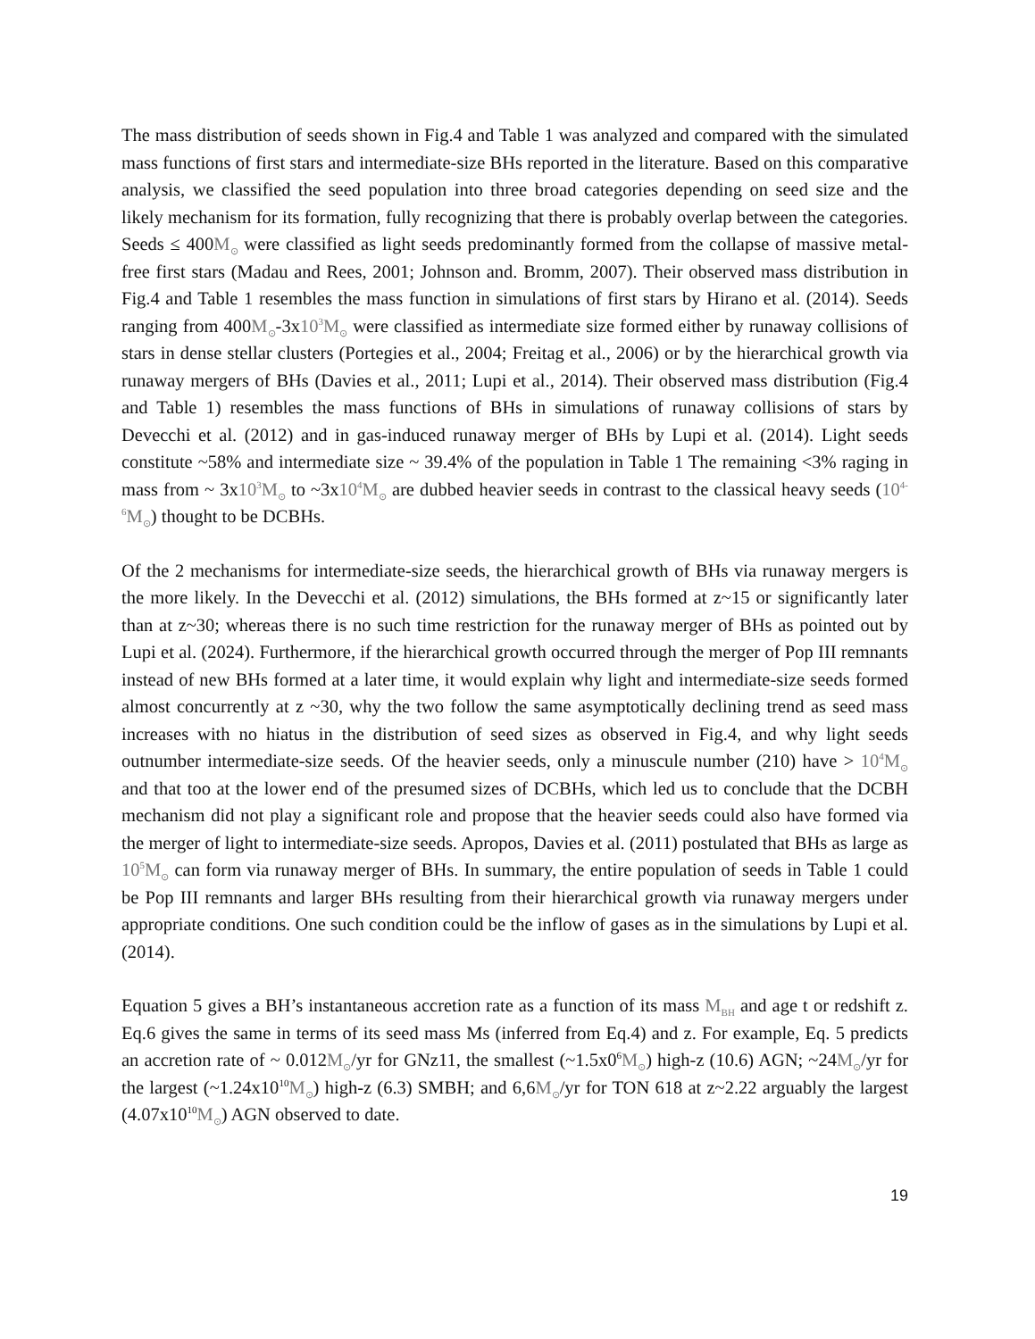The mass distribution of seeds shown in Fig.4 and Table 1 was analyzed and compared with the simulated mass functions of first stars and intermediate-size BHs reported in the literature. Based on this comparative analysis, we classified the seed population into three broad categories depending on seed size and the likely mechanism for its formation, fully recognizing that there is probably overlap between the categories. Seeds ≤ 400M<sub>⊙</sub> were classified as light seeds predominantly formed from the collapse of massive metal-free first stars (Madau and Rees, 2001; Johnson and. Bromm, 2007). Their observed mass distribution in Fig.4 and Table 1 resembles the mass function in simulations of first stars by Hirano et al. (2014). Seeds ranging from 400M<sub>⊙</sub>-3x10<sup>3</sup>M<sub>⊙</sub> were classified as intermediate size formed either by runaway collisions of stars in dense stellar clusters (Portegies et al., 2004; Freitag et al., 2006) or by the hierarchical growth via runaway mergers of BHs (Davies et al., 2011; Lupi et al., 2014). Their observed mass distribution (Fig.4 and Table 1) resembles the mass functions of BHs in simulations of runaway collisions of stars by Devecchi et al. (2012) and in gas-induced runaway merger of BHs by Lupi et al. (2014). Light seeds constitute ~58% and intermediate size ~ 39.4% of the population in Table 1 The remaining <3% raging in mass from ~ 3x10<sup>3</sup>M<sub>⊙</sub> to ~3x10<sup>4</sup>M<sub>⊙</sub> are dubbed heavier seeds in contrast to the classical heavy seeds (10<sup>4-6</sup>M<sub>⊙</sub>) thought to be DCBHs.
Of the 2 mechanisms for intermediate-size seeds, the hierarchical growth of BHs via runaway mergers is the more likely. In the Devecchi et al. (2012) simulations, the BHs formed at z~15 or significantly later than at z~30; whereas there is no such time restriction for the runaway merger of BHs as pointed out by Lupi et al. (2024). Furthermore, if the hierarchical growth occurred through the merger of Pop III remnants instead of new BHs formed at a later time, it would explain why light and intermediate-size seeds formed almost concurrently at z ~30, why the two follow the same asymptotically declining trend as seed mass increases with no hiatus in the distribution of seed sizes as observed in Fig.4, and why light seeds outnumber intermediate-size seeds. Of the heavier seeds, only a minuscule number (210) have > 10<sup>4</sup>M<sub>⊙</sub> and that too at the lower end of the presumed sizes of DCBHs, which led us to conclude that the DCBH mechanism did not play a significant role and propose that the heavier seeds could also have formed via the merger of light to intermediate-size seeds. Apropos, Davies et al. (2011) postulated that BHs as large as 10<sup>5</sup>M<sub>⊙</sub> can form via runaway merger of BHs. In summary, the entire population of seeds in Table 1 could be Pop III remnants and larger BHs resulting from their hierarchical growth via runaway mergers under appropriate conditions. One such condition could be the inflow of gases as in the simulations by Lupi et al. (2014).
Equation 5 gives a BH’s instantaneous accretion rate as a function of its mass M<sub>BH</sub> and age t or redshift z. Eq.6 gives the same in terms of its seed mass Ms (inferred from Eq.4) and z. For example, Eq. 5 predicts an accretion rate of ~ 0.012M<sub>⊙</sub>/yr for GNz11, the smallest (~1.5x0<sup>6</sup>M<sub>⊙</sub>) high-z (10.6) AGN; ~24M<sub>⊙</sub>/yr for the largest (~1.24x10<sup>10</sup>M<sub>⊙</sub>) high-z (6.3) SMBH; and 6,6M<sub>⊙</sub>/yr for TON 618 at z~2.22 arguably the largest (4.07x10<sup>10</sup>M<sub>⊙</sub>) AGN observed to date.
19